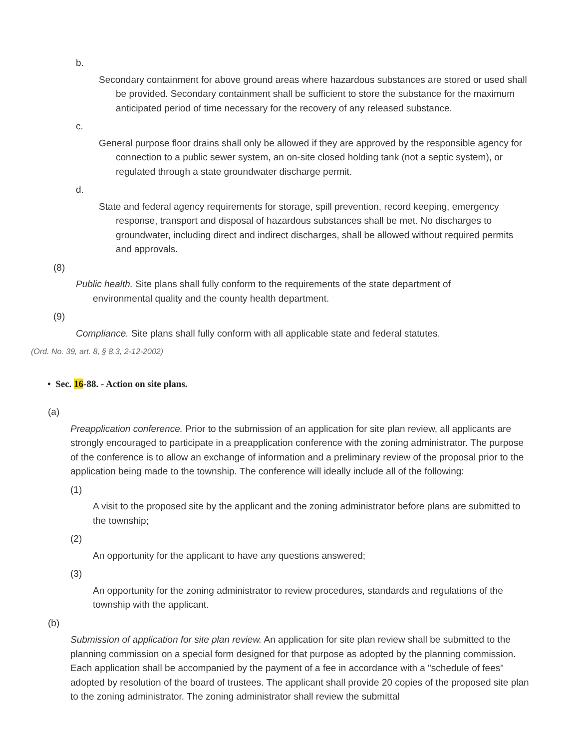b.
Secondary containment for above ground areas where hazardous substances are stored or used shall be provided. Secondary containment shall be sufficient to store the substance for the maximum anticipated period of time necessary for the recovery of any released substance.
c.
General purpose floor drains shall only be allowed if they are approved by the responsible agency for connection to a public sewer system, an on-site closed holding tank (not a septic system), or regulated through a state groundwater discharge permit.
d.
State and federal agency requirements for storage, spill prevention, record keeping, emergency response, transport and disposal of hazardous substances shall be met. No discharges to groundwater, including direct and indirect discharges, shall be allowed without required permits and approvals.
(8)
Public health. Site plans shall fully conform to the requirements of the state department of environmental quality and the county health department.
(9)
Compliance. Site plans shall fully conform with all applicable state and federal statutes.
(Ord. No. 39, art. 8, § 8.3, 2-12-2002)
• Sec. 16-88. - Action on site plans.
(a)
Preapplication conference. Prior to the submission of an application for site plan review, all applicants are strongly encouraged to participate in a preapplication conference with the zoning administrator. The purpose of the conference is to allow an exchange of information and a preliminary review of the proposal prior to the application being made to the township. The conference will ideally include all of the following:
(1)
A visit to the proposed site by the applicant and the zoning administrator before plans are submitted to the township;
(2)
An opportunity for the applicant to have any questions answered;
(3)
An opportunity for the zoning administrator to review procedures, standards and regulations of the township with the applicant.
(b)
Submission of application for site plan review. An application for site plan review shall be submitted to the planning commission on a special form designed for that purpose as adopted by the planning commission. Each application shall be accompanied by the payment of a fee in accordance with a "schedule of fees" adopted by resolution of the board of trustees. The applicant shall provide 20 copies of the proposed site plan to the zoning administrator. The zoning administrator shall review the submittal